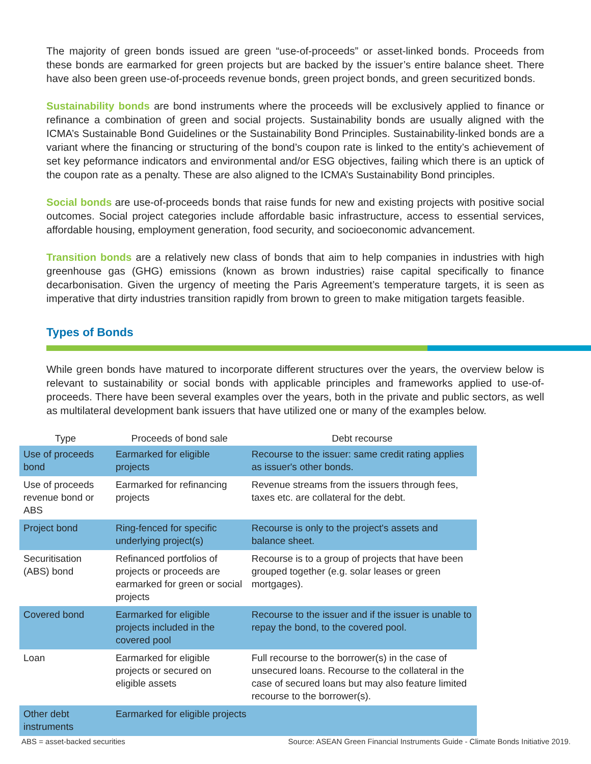The majority of green bonds issued are green “use-of-proceeds” or asset-linked bonds. Proceeds from these bonds are earmarked for green projects but are backed by the issuer’s entire balance sheet. There have also been green use-of-proceeds revenue bonds, green project bonds, and green securitized bonds.
Sustainability bonds are bond instruments where the proceeds will be exclusively applied to finance or refinance a combination of green and social projects. Sustainability bonds are usually aligned with the ICMA’s Sustainable Bond Guidelines or the Sustainability Bond Principles. Sustainability-linked bonds are a variant where the financing or structuring of the bond’s coupon rate is linked to the entity’s achievement of set key peformance indicators and environmental and/or ESG objectives, failing which there is an uptick of the coupon rate as a penalty. These are also aligned to the ICMA’s Sustainability Bond principles.
Social bonds are use-of-proceeds bonds that raise funds for new and existing projects with positive social outcomes. Social project categories include affordable basic infrastructure, access to essential services, affordable housing, employment generation, food security, and socioeconomic advancement.
Transition bonds are a relatively new class of bonds that aim to help companies in industries with high greenhouse gas (GHG) emissions (known as brown industries) raise capital specifically to finance decarbonisation. Given the urgency of meeting the Paris Agreement’s temperature targets, it is seen as imperative that dirty industries transition rapidly from brown to green to make mitigation targets feasible.
Types of Bonds
While green bonds have matured to incorporate different structures over the years, the overview below is relevant to sustainability or social bonds with applicable principles and frameworks applied to use-of-proceeds. There have been several examples over the years, both in the private and public sectors, as well as multilateral development bank issuers that have utilized one or many of the examples below.
| Type | Proceeds of bond sale | Debt recourse |
| --- | --- | --- |
| Use of proceeds bond | Earmarked for eligible projects | Recourse to the issuer: same credit rating applies as issuer's other bonds. |
| Use of proceeds revenue bond or ABS | Earmarked for refinancing projects | Revenue streams from the issuers through fees, taxes etc. are collateral for the debt. |
| Project bond | Ring-fenced for specific underlying project(s) | Recourse is only to the project's assets and balance sheet. |
| Securitisation (ABS) bond | Refinanced portfolios of projects or proceeds are earmarked for green or social projects | Recourse is to a group of projects that have been grouped together (e.g. solar leases or green mortgages). |
| Covered bond | Earmarked for eligible projects included in the covered pool | Recourse to the issuer and if the issuer is unable to repay the bond, to the covered pool. |
| Loan | Earmarked for eligible projects or secured on eligible assets | Full recourse to the borrower(s) in the case of unsecured loans. Recourse to the collateral in the case of secured loans but may also feature limited recourse to the borrower(s). |
| Other debt instruments | Earmarked for eligible projects | |
ABS = asset-backed securities Source: ASEAN Green Financial Instruments Guide - Climate Bonds Initiative 2019.